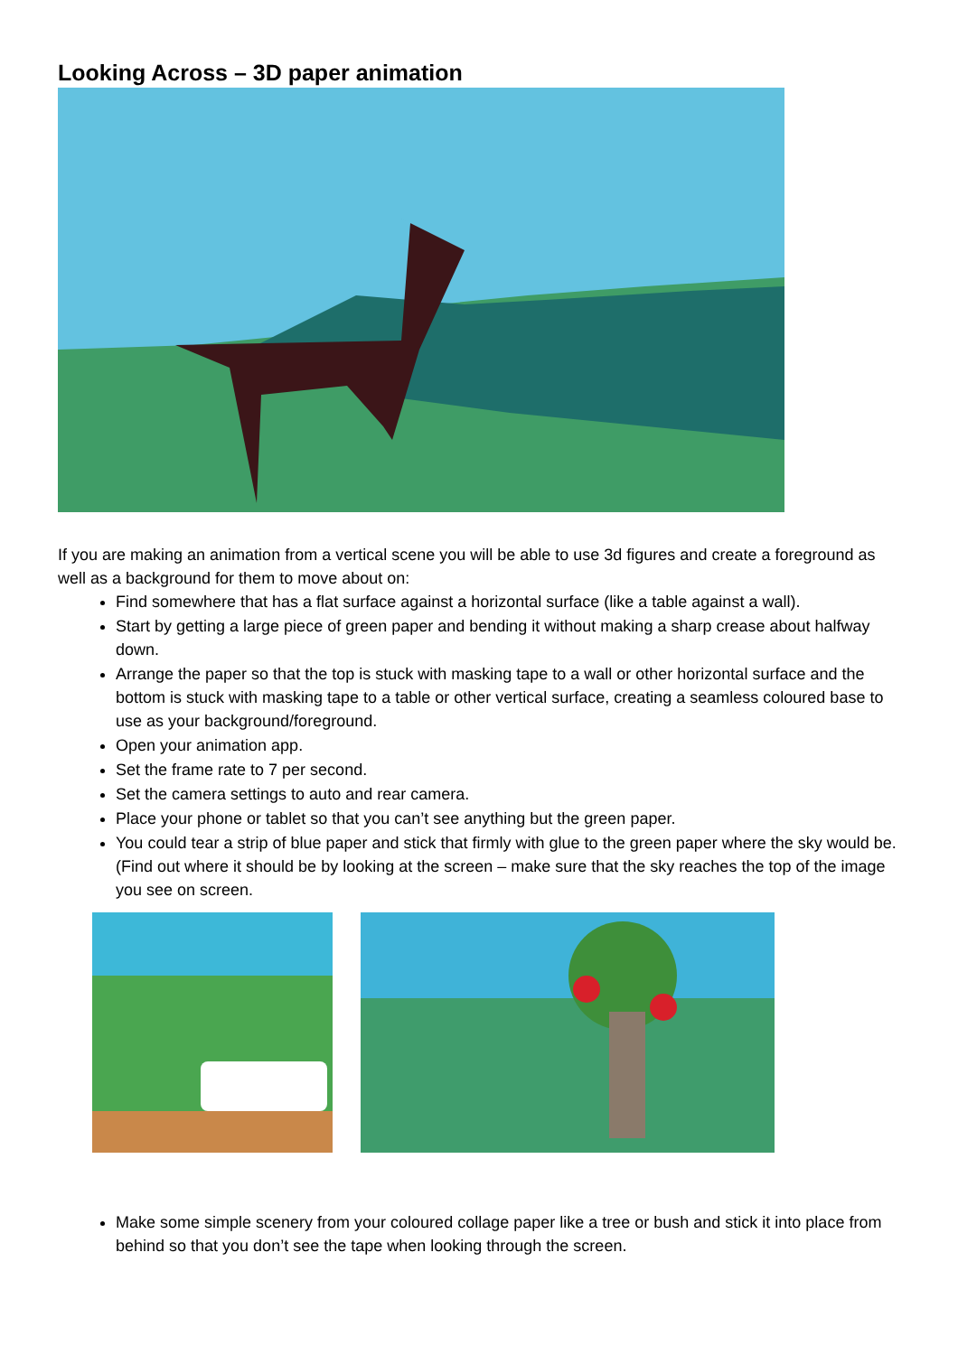Looking Across – 3D paper animation
If you are making an animation from a vertical scene you will be able to use 3d figures and create a foreground as well as a background for them to move about on:
Find somewhere that has a flat surface against a horizontal surface (like a table against a wall).
Start by getting a large piece of green paper and bending it without making a sharp crease about halfway down.
Arrange the paper so that the top is stuck with masking tape to a wall or other horizontal surface and the bottom is stuck with masking tape to a table or other vertical surface, creating a seamless coloured base to use as your background/foreground.
Open your animation app.
Set the frame rate to 7 per second.
Set the camera settings to auto and rear camera.
Place your phone or tablet so that you can’t see anything but the green paper.
You could tear a strip of blue paper and stick that firmly with glue to the green paper where the sky would be. (Find out where it should be by looking at the screen – make sure that the sky reaches the top of the image you see on screen.
Make some simple scenery from your coloured collage paper like a tree or bush and stick it into place from behind so that you don’t see the tape when looking through the screen.